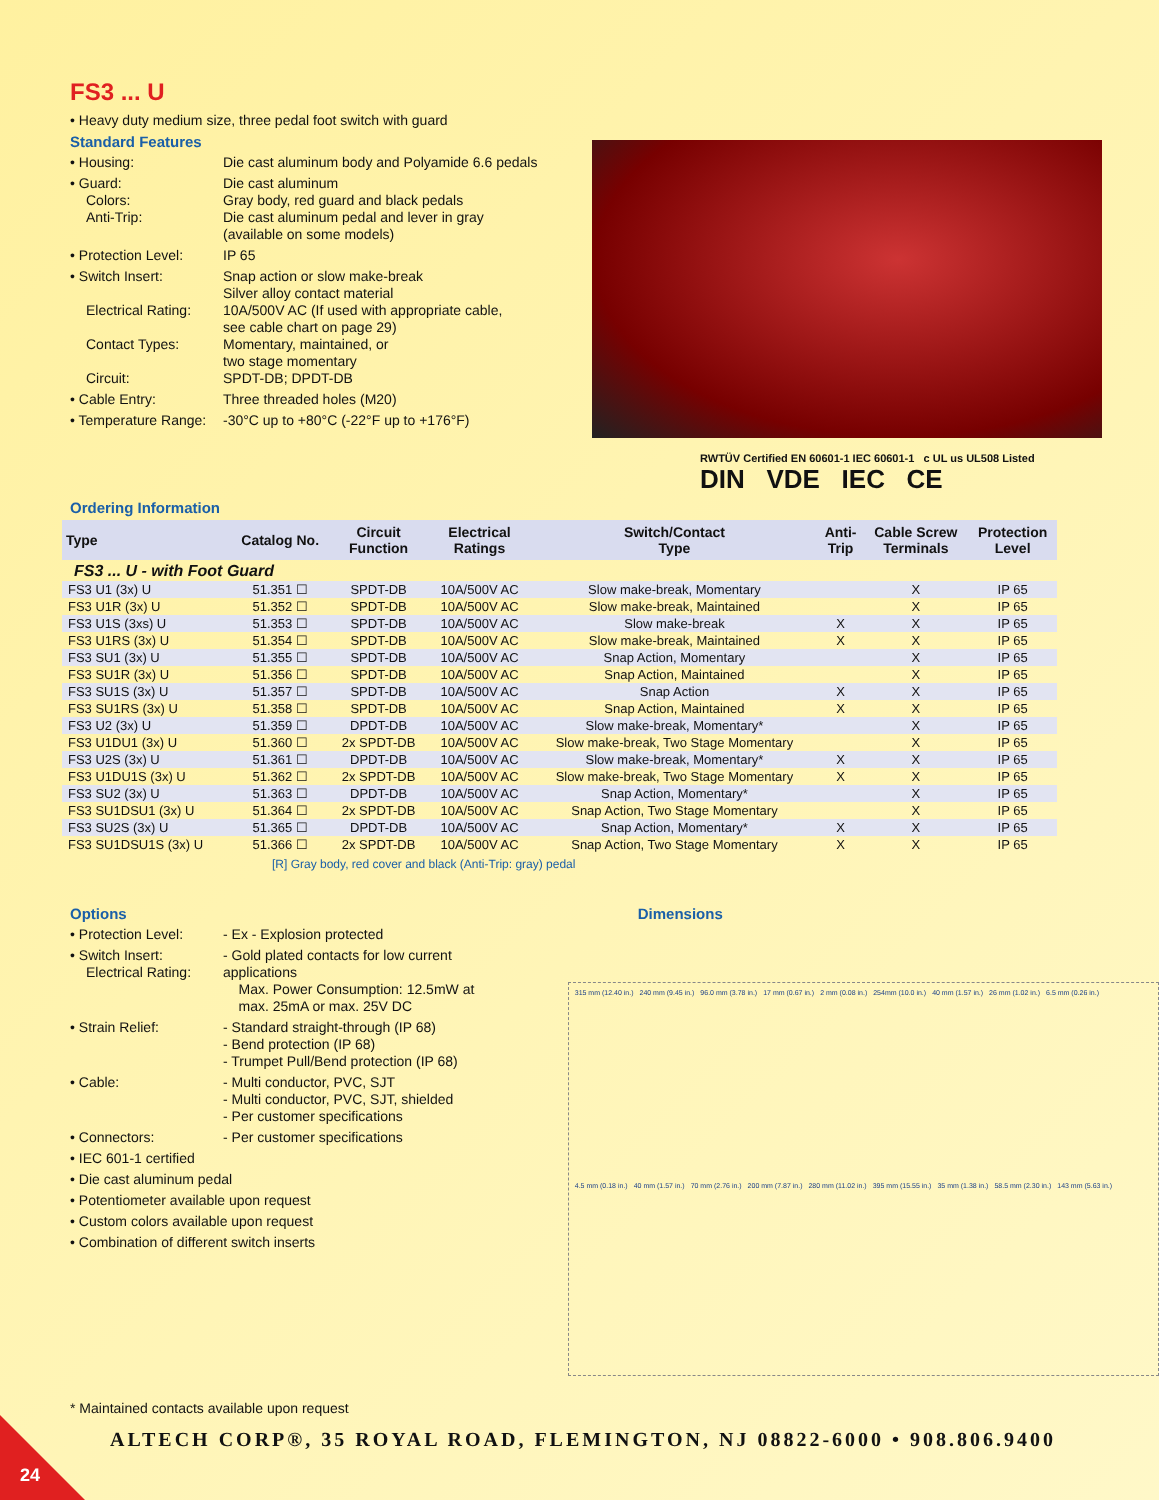FS3 ... U
• Heavy duty medium size, three pedal foot switch with guard
Standard Features
• Housing: Die cast aluminum body and Polyamide 6.6 pedals
• Guard:
Colors:
Anti-Trip: Die cast aluminum
Gray body, red guard and black pedals
Die cast aluminum pedal and lever in gray
(available on some models)
• Protection Level: IP 65
• Switch Insert:
Electrical Rating:
Contact Types:
Circuit: Snap action or slow make-break
Silver alloy contact material
10A/500V AC (If used with appropriate cable,
see cable chart on page 29)
Momentary, maintained, or
two stage momentary
SPDT-DB; DPDT-DB
• Cable Entry: Three threaded holes (M20)
• Temperature Range: -30°C up to +80°C (-22°F up to +176°F)
RWTÜV Certified EN 60601-1 IEC 60601-1 c UL us UL508 Listed
DIN VDE IEC CE
Ordering Information
| Type | Catalog No. | Circuit Function | Electrical Ratings | Switch/Contact Type | Anti- Trip | Cable Screw Terminals | Protection Level |
| --- | --- | --- | --- | --- | --- | --- | --- |
| FS3 ... U - with Foot Guard | | | | | | | |
| FS3 U1 (3x) U | 51.351 ☐ | SPDT-DB | 10A/500V AC | Slow make-break, Momentary | | X | IP 65 |
| FS3 U1R (3x) U | 51.352 ☐ | SPDT-DB | 10A/500V AC | Slow make-break, Maintained | | X | IP 65 |
| FS3 U1S (3xs) U | 51.353 ☐ | SPDT-DB | 10A/500V AC | Slow make-break | X | X | IP 65 |
| FS3 U1RS (3x) U | 51.354 ☐ | SPDT-DB | 10A/500V AC | Slow make-break, Maintained | X | X | IP 65 |
| FS3 SU1 (3x) U | 51.355 ☐ | SPDT-DB | 10A/500V AC | Snap Action, Momentary | | X | IP 65 |
| FS3 SU1R (3x) U | 51.356 ☐ | SPDT-DB | 10A/500V AC | Snap Action, Maintained | | X | IP 65 |
| FS3 SU1S (3x) U | 51.357 ☐ | SPDT-DB | 10A/500V AC | Snap Action | X | X | IP 65 |
| FS3 SU1RS (3x) U | 51.358 ☐ | SPDT-DB | 10A/500V AC | Snap Action, Maintained | X | X | IP 65 |
| FS3 U2 (3x) U | 51.359 ☐ | DPDT-DB | 10A/500V AC | Slow make-break, Momentary* | | X | IP 65 |
| FS3 U1DU1 (3x) U | 51.360 ☐ | 2x SPDT-DB | 10A/500V AC | Slow make-break, Two Stage Momentary | | X | IP 65 |
| FS3 U2S (3x) U | 51.361 ☐ | DPDT-DB | 10A/500V AC | Slow make-break, Momentary* | X | X | IP 65 |
| FS3 U1DU1S (3x) U | 51.362 ☐ | 2x SPDT-DB | 10A/500V AC | Slow make-break, Two Stage Momentary | X | X | IP 65 |
| FS3 SU2 (3x) U | 51.363 ☐ | DPDT-DB | 10A/500V AC | Snap Action, Momentary* | | X | IP 65 |
| FS3 SU1DSU1 (3x) U | 51.364 ☐ | 2x SPDT-DB | 10A/500V AC | Snap Action, Two Stage Momentary | | X | IP 65 |
| FS3 SU2S (3x) U | 51.365 ☐ | DPDT-DB | 10A/500V AC | Snap Action, Momentary* | X | X | IP 65 |
| FS3 SU1DSU1S (3x) U | 51.366 ☐ | 2x SPDT-DB | 10A/500V AC | Snap Action, Two Stage Momentary | X | X | IP 65 |
[R] Gray body, red cover and black (Anti-Trip: gray) pedal
Options
• Protection Level: - Ex - Explosion protected
• Switch Insert:
Electrical Rating: - Gold plated contacts for low current applications
Max. Power Consumption: 12.5mW at
max. 25mA or max. 25V DC
• Strain Relief: - Standard straight-through (IP 68)
- Bend protection (IP 68)
- Trumpet Pull/Bend protection (IP 68)
• Cable: - Multi conductor, PVC, SJT
- Multi conductor, PVC, SJT, shielded
- Per customer specifications
• Connectors: - Per customer specifications
• IEC 601-1 certified
• Die cast aluminum pedal
• Potentiometer available upon request
• Custom colors available upon request
• Combination of different switch inserts
Dimensions
315 mm (12.40 in.) 240 mm (9.45 in.) 96.0 mm (3.78 in.) 17 mm (0.67 in.) 2 mm (0.08 in.) 254mm (10.0 in.) 40 mm (1.57 in.) 26 mm (1.02 in.) 6.5 mm (0.26 in.) 4.5 mm (0.18 in.) 40 mm (1.57 in.) 70 mm (2.76 in.) 200 mm (7.87 in.) 280 mm (11.02 in.) 395 mm (15.55 in.) 35 mm (1.38 in.) 58.5 mm (2.30 in.) 143 mm (5.63 in.)
* Maintained contacts available upon request
ALTECH CORP®, 35 ROYAL ROAD, FLEMINGTON, NJ 08822-6000 • 908.806.9400
24